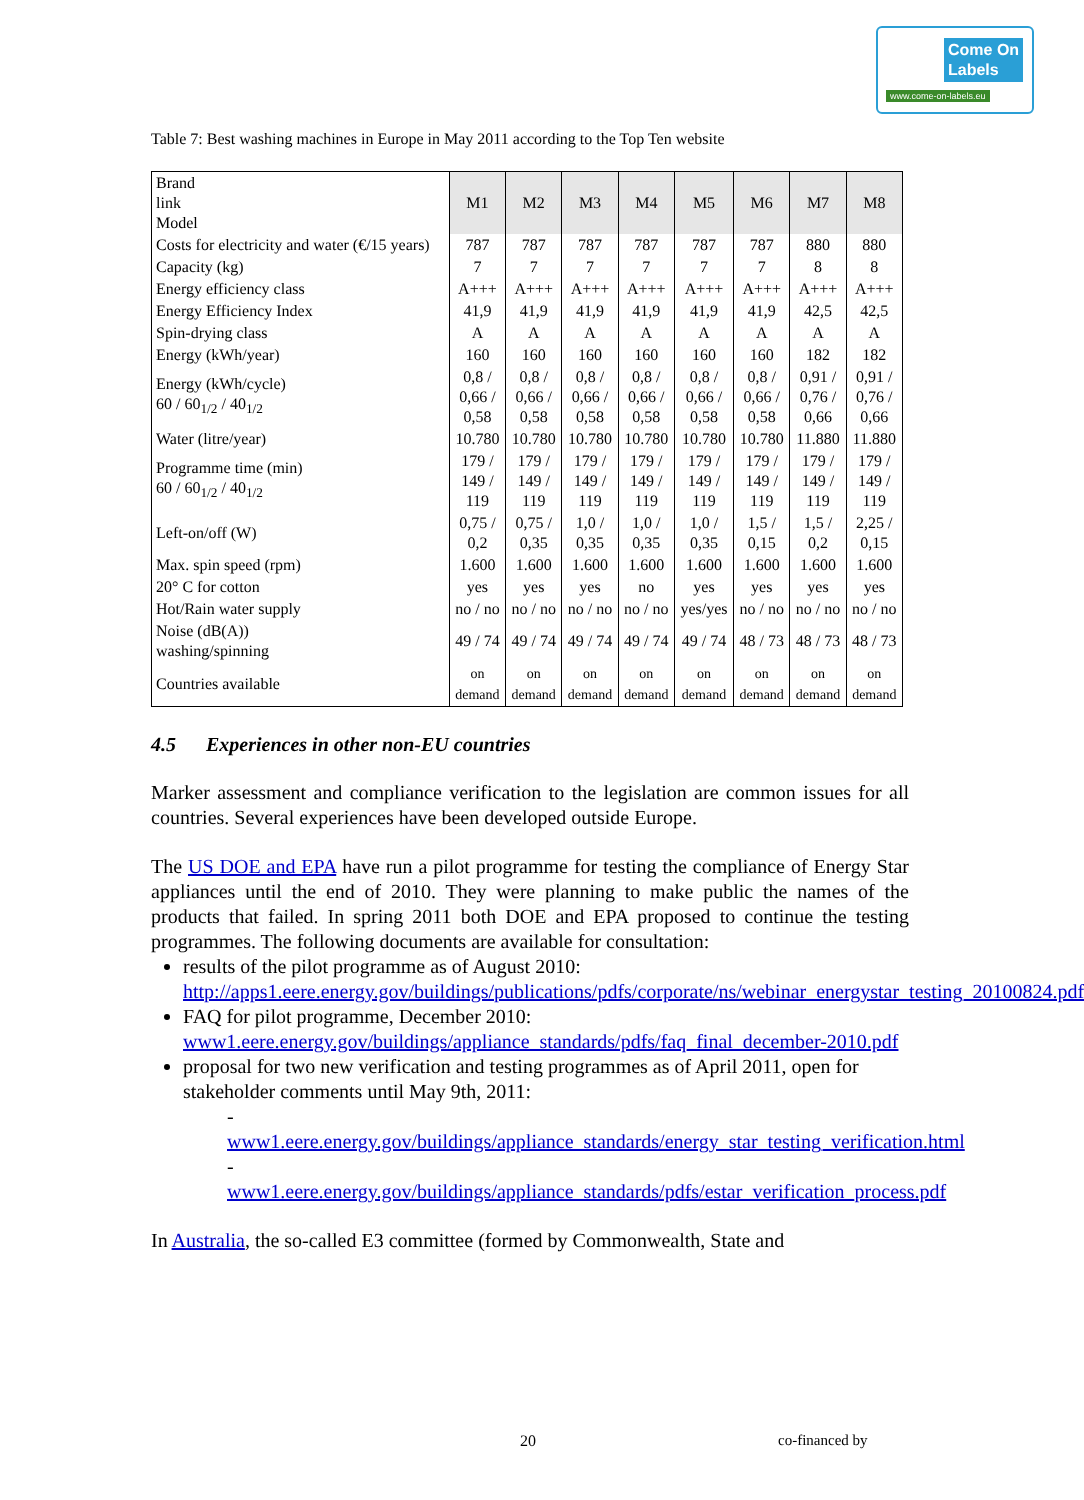Come On
Labels
www.come-on-labels.eu
Table 7: Best washing machines in Europe in May 2011 according to the Top Ten website
| Brand link Model | M1 | M2 | M3 | M4 | M5 | M6 | M7 | M8 |
| Costs for electricity and water (€/15 years) | 787 | 787 | 787 | 787 | 787 | 787 | 880 | 880 |
| Capacity (kg) | 7 | 7 | 7 | 7 | 7 | 7 | 8 | 8 |
| Energy efficiency class | A+++ | A+++ | A+++ | A+++ | A+++ | A+++ | A+++ | A+++ |
| Energy Efficiency Index | 41,9 | 41,9 | 41,9 | 41,9 | 41,9 | 41,9 | 42,5 | 42,5 |
| Spin-drying class | A | A | A | A | A | A | A | A |
| Energy (kWh/year) | 160 | 160 | 160 | 160 | 160 | 160 | 182 | 182 |
| Energy (kWh/cycle) 60 / 60<sub>1/2</sub> / 40<sub>1/2</sub> | 0,8 / 0,66 / 0,58 | 0,8 / 0,66 / 0,58 | 0,8 / 0,66 / 0,58 | 0,8 / 0,66 / 0,58 | 0,8 / 0,66 / 0,58 | 0,8 / 0,66 / 0,58 | 0,91 / 0,76 / 0,66 | 0,91 / 0,76 / 0,66 |
| Water (litre/year) | 10.780 | 10.780 | 10.780 | 10.780 | 10.780 | 10.780 | 11.880 | 11.880 |
| Programme time (min) 60 / 60<sub>1/2</sub> / 40<sub>1/2</sub> | 179 / 149 / 119 | 179 / 149 / 119 | 179 / 149 / 119 | 179 / 149 / 119 | 179 / 149 / 119 | 179 / 149 / 119 | 179 / 149 / 119 | 179 / 149 / 119 |
| Left-on/off (W) | 0,75 / 0,2 | 0,75 / 0,35 | 1,0 / 0,35 | 1,0 / 0,35 | 1,0 / 0,35 | 1,5 / 0,15 | 1,5 / 0,2 | 2,25 / 0,15 |
| Max. spin speed (rpm) | 1.600 | 1.600 | 1.600 | 1.600 | 1.600 | 1.600 | 1.600 | 1.600 |
| 20° C for cotton | yes | yes | yes | no | yes | yes | yes | yes |
| Hot/Rain water supply | no / no | no / no | no / no | no / no | yes/yes | no / no | no / no | no / no |
| Noise (dB(A)) washing/spinning | 49 / 74 | 49 / 74 | 49 / 74 | 49 / 74 | 49 / 74 | 48 / 73 | 48 / 73 | 48 / 73 |
| Countries available | on demand | on demand | on demand | on demand | on demand | on demand | on demand | on demand |
4.5 Experiences in other non-EU countries
Marker assessment and compliance verification to the legislation are common issues for all countries. Several experiences have been developed outside Europe.
The US DOE and EPA have run a pilot programme for testing the compliance of Energy Star appliances until the end of 2010. They were planning to make public the names of the products that failed. In spring 2011 both DOE and EPA proposed to continue the testing programmes. The following documents are available for consultation:
results of the pilot programme as of August 2010:
http://apps1.eere.energy.gov/buildings/publications/pdfs/corporate/ns/webinar_energystar_testing_20100824.pdf
FAQ for pilot programme, December 2010:
www1.eere.energy.gov/buildings/appliance_standards/pdfs/faq_final_december-2010.pdf
proposal for two new verification and testing programmes as of April 2011, open for stakeholder comments until May 9th, 2011:
- www1.eere.energy.gov/buildings/appliance_standards/energy_star_testing_verification.html
- www1.eere.energy.gov/buildings/appliance_standards/pdfs/estar_verification_process.pdf
In Australia, the so-called E3 committee (formed by Commonwealth, State and
20 co-financed by